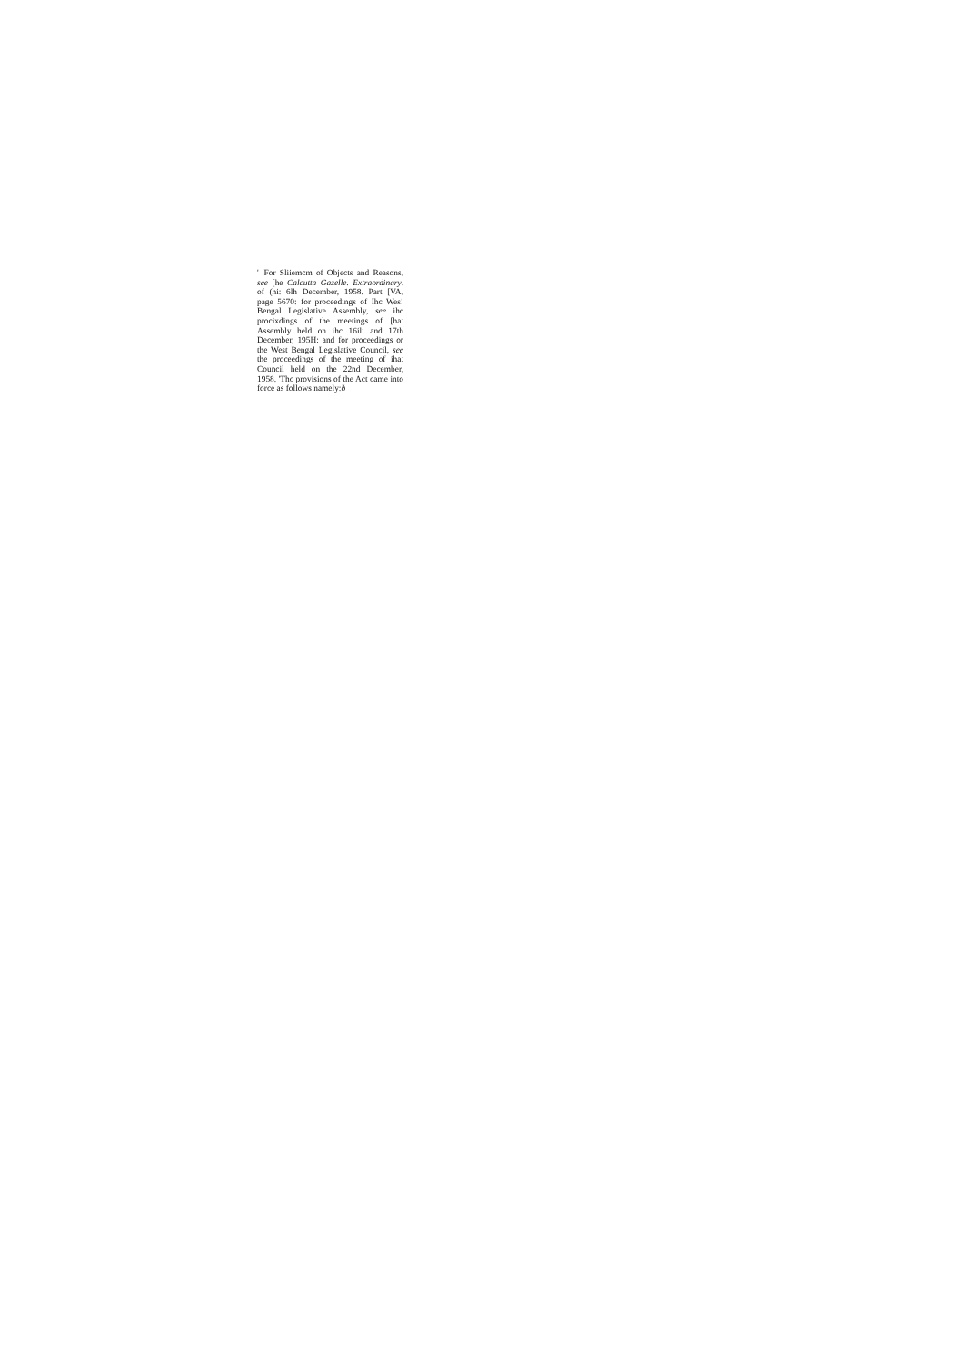' 'For Sliiemcm of Objects and Reasons, see [he Calcutta Gazelle. Extraordinary. of (hi: 6lh December, 1958. Part [VA, page 5670: for proceedings of Ihc Wes! Bengal Legislative Assembly, see ihc procixdings of the meetings of [hat Assembly held on ihc 16ili and 17th December, 195H: and for proceedings or the West Bengal Legislative Council, see the proceedings of the meeting of ihat Council held on the 22nd December, 1958. 'Thc provisions of the Act came into force as follows namely:ð